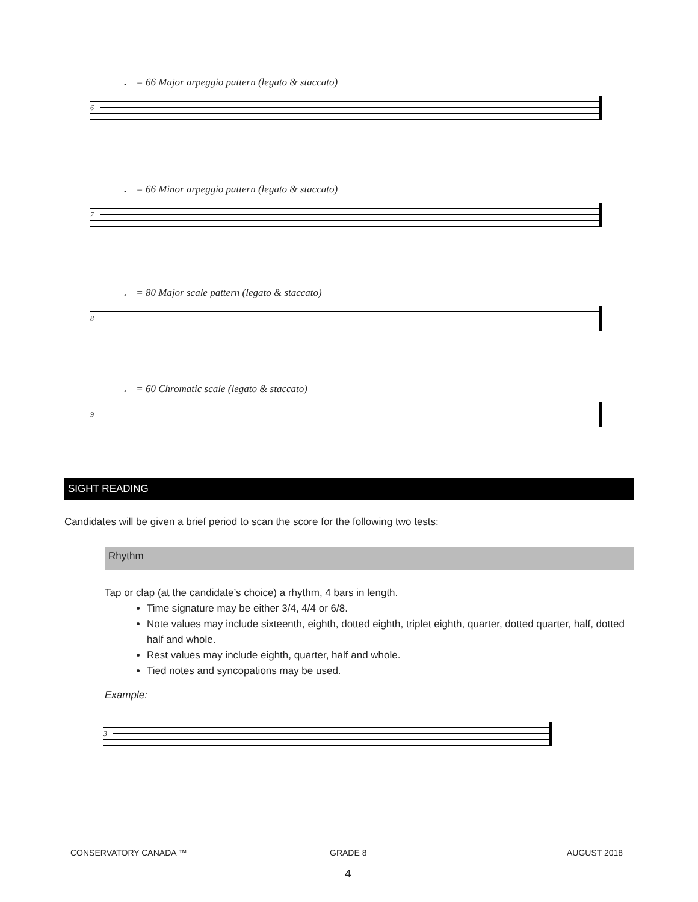♩ = 66 Major arpeggio pattern (legato & staccato)
6
♩ = 66 Minor arpeggio pattern (legato & staccato)
7
♩ = 80 Major scale pattern (legato & staccato)
8
♩ = 60 Chromatic scale (legato & staccato)
9
SIGHT READING
Candidates will be given a brief period to scan the score for the following two tests:
Rhythm
Tap or clap (at the candidate’s choice) a rhythm, 4 bars in length.
Time signature may be either 3/4, 4/4 or 6/8.
Note values may include sixteenth, eighth, dotted eighth, triplet eighth, quarter, dotted quarter, half, dotted half and whole.
Rest values may include eighth, quarter, half and whole.
Tied notes and syncopations may be used.
Example:
3
CONSERVATORY CANADA ™ GRADE 8 AUGUST 2018
4